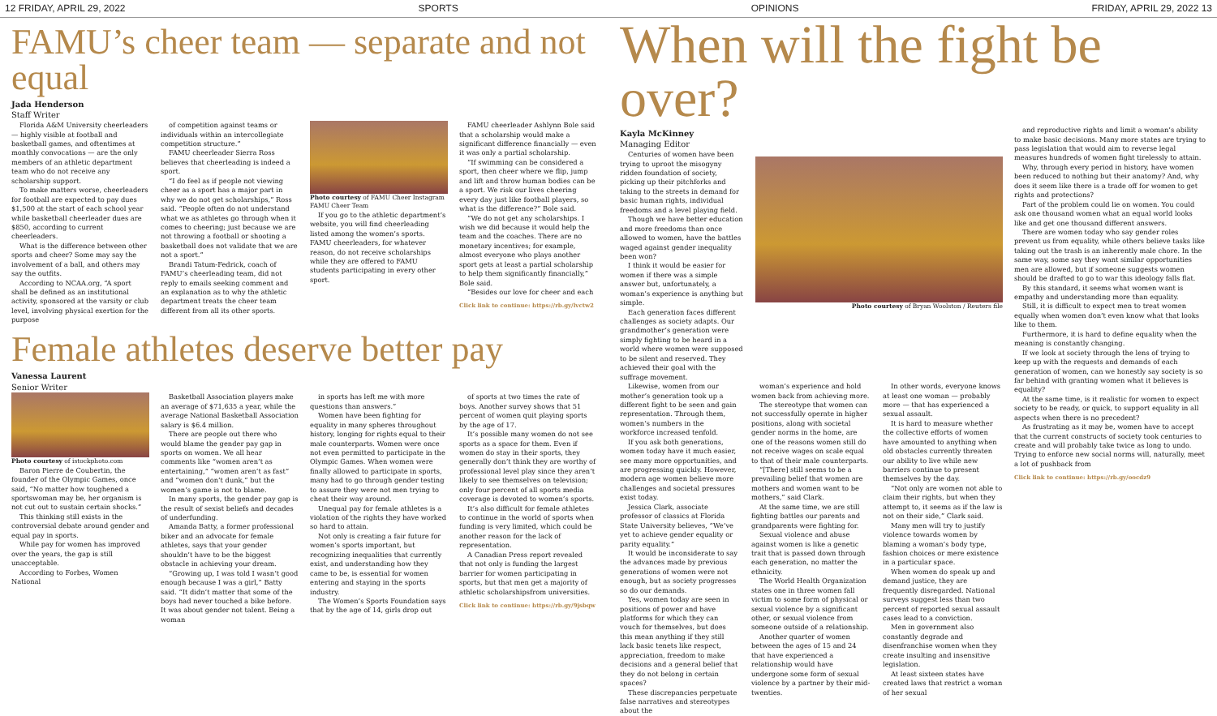12 FRIDAY, APRIL 29, 2022 SPORTS OPINIONS FRIDAY, APRIL 29, 2022 13
FAMU’s cheer team — separate and not equal
Jada Henderson
Staff Writer
Florida A&M University cheerleaders — highly visible at football and basketball games, and oftentimes at monthly convocations — are the only members of an athletic department team who do not receive any scholarship support.
To make matters worse, cheerleaders for football are expected to pay dues $1,500 at the start of each school year while basketball cheerleader dues are $850, according to current cheerleaders.
What is the difference between other sports and cheer? Some may say the involvement of a ball, and others may say the outfits.
According to NCAA.org, “A sport shall be defined as an institutional activity, sponsored at the varsity or club level, involving physical exertion for the purpose
of competition against teams or individuals within an intercollegiate competition structure.”
FAMU cheerleader Sierra Ross believes that cheerleading is indeed a sport.
“I do feel as if people not viewing cheer as a sport has a major part in why we do not get scholarships,” Ross said. “People often do not understand what we as athletes go through when it comes to cheering; just because we are not throwing a football or shooting a basketball does not validate that we are not a sport.”
Brandi Tatum-Fedrick, coach of FAMU’s cheerleading team, did not reply to emails seeking comment and an explanation as to why the athletic department treats the cheer team different from all its other sports.
Photo courtesy of FAMU Cheer Instagram FAMU Cheer Team
If you go to the athletic department’s website, you will find cheerleading listed among the women’s sports. FAMU cheerleaders, for whatever reason, do not receive scholarships while they are offered to FAMU students participating in every other sport.
FAMU cheerleader Ashlynn Bole said that a scholarship would make a significant difference financially — even it was only a partial scholarship.
“If swimming can be considered a sport, then cheer where we flip, jump and lift and throw human bodies can be a sport. We risk our lives cheering every day just like football players, so what is the difference?” Bole said.
“We do not get any scholarships. I wish we did because it would help the team and the coaches. There are no monetary incentives; for example, almost everyone who plays another sport gets at least a partial scholarship to help them significantly financially,” Bole said.
“Besides our love for cheer and each
Click link to continue: https://rb.gy/lvctw2
Female athletes deserve better pay
Vanessa Laurent
Senior Writer
Photo courtesy of istockphoto.com
Baron Pierre de Coubertin, the founder of the Olympic Games, once said, “No matter how toughened a sportswoman may be, her organism is not cut out to sustain certain shocks.”
This thinking still exists in the controversial debate around gender and equal pay in sports.
While pay for women has improved over the years, the gap is still unacceptable.
According to Forbes, Women National
Basketball Association players make an average of $71,635 a year, while the average National Basketball Association salary is $6.4 million.
There are people out there who would blame the gender pay gap in sports on women. We all hear comments like “women aren’t as entertaining,” “women aren’t as fast” and “women don’t dunk,” but the women’s game is not to blame.
In many sports, the gender pay gap is the result of sexist beliefs and decades of underfunding.
Amanda Batty, a former professional biker and an advocate for female athletes, says that your gender shouldn’t have to be the biggest obstacle in achieving your dream.
“Growing up, I was told I wasn’t good enough because I was a girl,” Batty said. “It didn’t matter that some of the boys had never touched a bike before. It was about gender not talent. Being a woman
in sports has left me with more questions than answers.”
Women have been fighting for equality in many spheres throughout history, longing for rights equal to their male counterparts. Women were once not even permitted to participate in the Olympic Games. When women were finally allowed to participate in sports, many had to go through gender testing to assure they were not men trying to cheat their way around.
Unequal pay for female athletes is a violation of the rights they have worked so hard to attain.
Not only is creating a fair future for women’s sports important, but recognizing inequalities that currently exist, and understanding how they came to be, is essential for women entering and staying in the sports industry.
The Women’s Sports Foundation says that by the age of 14, girls drop out
of sports at two times the rate of boys. Another survey shows that 51 percent of women quit playing sports by the age of 17.
It’s possible many women do not see sports as a space for them. Even if women do stay in their sports, they generally don’t think they are worthy of professional level play since they aren’t likely to see themselves on television; only four percent of all sports media coverage is devoted to women’s sports.
It’s also difficult for female athletes to continue in the world of sports when funding is very limited, which could be another reason for the lack of representation.
A Canadian Press report revealed that not only is funding the largest barrier for women participating in sports, but that men get a majority of athletic scholarshipsfrom universities.
Click link to continue: https://rb.gy/9jsbqw
When will the fight be over?
Kayla McKinney
Managing Editor
Centuries of women have been trying to uproot the misogyny ridden foundation of society, picking up their pitchforks and taking to the streets in demand for basic human rights, individual freedoms and a level playing field.
Though we have better education and more freedoms than once allowed to women, have the battles waged against gender inequality been won?
I think it would be easier for women if there was a simple answer but, unfortunately, a woman’s experience is anything but simple.
Each generation faces different challenges as society adapts. Our grandmother’s generation were simply fighting to be heard in a world where women were supposed to be silent and reserved. They achieved their goal with the suffrage movement.
Photo courtesy of Bryan Woolston / Reuters file
Likewise, women from our mother’s generation took up a different fight to be seen and gain representation. Through them, women’s numbers in the workforce increased tenfold.
If you ask both generations, women today have it much easier, see many more opportunities, and are progressing quickly. However, modern age women believe more challenges and societal pressures exist today.
Jessica Clark, associate professor of classics at Florida State University believes, “We’ve yet to achieve gender equality or parity equality.”
It would be inconsiderate to say the advances made by previous generations of women were not enough, but as society progresses so do our demands.
Yes, women today are seen in positions of power and have platforms for which they can vouch for themselves, but does this mean anything if they still lack basic tenets like respect, appreciation, freedom to make decisions and a general belief that they do not belong in certain spaces?
These discrepancies perpetuate false narratives and stereotypes about the
woman’s experience and hold women back from achieving more.
The stereotype that women can not successfully operate in higher positions, along with societal gender norms in the home, are one of the reasons women still do not receive wages on scale equal to that of their male counterparts.
“[There] still seems to be a prevailing belief that women are mothers and women want to be mothers,” said Clark.
At the same time, we are still fighting battles our parents and grandparents were fighting for.
Sexual violence and abuse against women is like a genetic trait that is passed down through each generation, no matter the ethnicity.
The World Health Organization states one in three women fall victim to some form of physical or sexual violence by a significant other, or sexual violence from someone outside of a relationship.
Another quarter of women between the ages of 15 and 24 that have experienced a relationship would have undergone some form of sexual violence by a partner by their mid-twenties.
In other words, everyone knows at least one woman — probably more — that has experienced a sexual assault.
It is hard to measure whether the collective efforts of women have amounted to anything when old obstacles currently threaten our ability to live while new barriers continue to present themselves by the day.
“Not only are women not able to claim their rights, but when they attempt to, it seems as if the law is not on their side,” Clark said.
Many men will try to justify violence towards women by blaming a woman’s body type, fashion choices or mere existence in a particular space.
When women do speak up and demand justice, they are frequently disregarded. National surveys suggest less than two percent of reported sexual assault cases lead to a conviction.
Men in government also constantly degrade and disenfranchise women when they create insulting and insensitive legislation.
At least sixteen states have created laws that restrict a woman of her sexual
and reproductive rights and limit a woman’s ability to make basic decisions. Many more states are trying to pass legislation that would aim to reverse legal measures hundreds of women fight tirelessly to attain.
Why, through every period in history, have women been reduced to nothing but their anatomy? And, why does it seem like there is a trade off for women to get rights and protections?
Part of the problem could lie on women. You could ask one thousand women what an equal world looks like and get one thousand different answers.
There are women today who say gender roles prevent us from equality, while others believe tasks like taking out the trash is an inherently male chore. In the same way, some say they want similar opportunities men are allowed, but if someone suggests women should be drafted to go to war this ideology falls flat.
By this standard, it seems what women want is empathy and understanding more than equality.
Still, it is difficult to expect men to treat women equally when women don’t even know what that looks like to them.
Furthermore, it is hard to define equality when the meaning is constantly changing.
If we look at society through the lens of trying to keep up with the requests and demands of each generation of women, can we honestly say society is so far behind with granting women what it believes is equality?
At the same time, is it realistic for women to expect society to be ready, or quick, to support equality in all aspects when there is no precedent?
As frustrating as it may be, women have to accept that the current constructs of society took centuries to create and will probably take twice as long to undo. Trying to enforce new social norms will, naturally, meet a lot of pushback from
Click link to continue: https://rb.gy/oocdz9